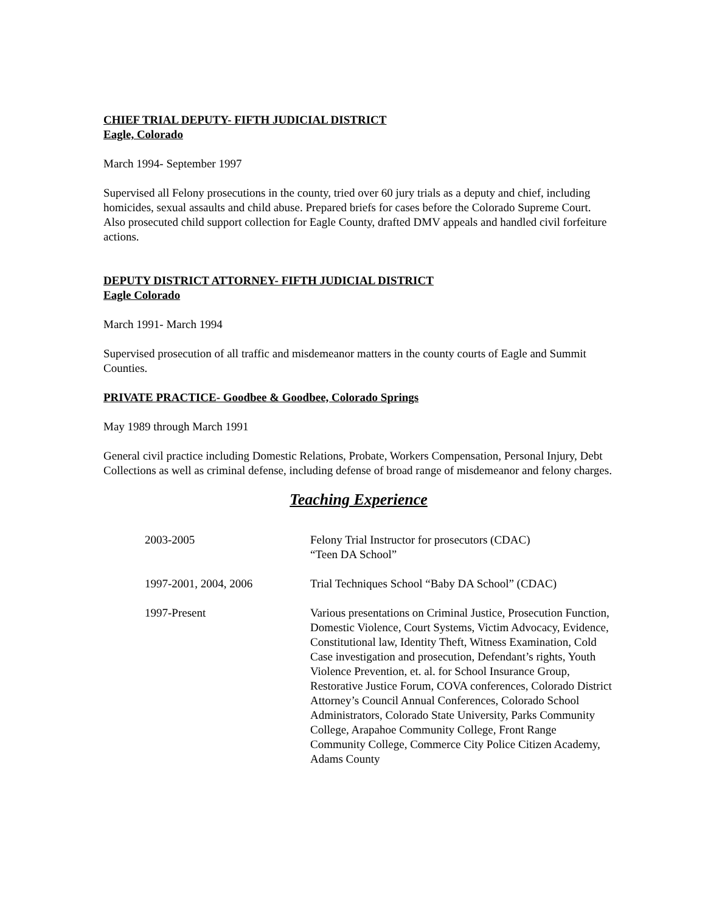CHIEF TRIAL DEPUTY- FIFTH JUDICIAL DISTRICT
Eagle, Colorado
March 1994- September 1997
Supervised all Felony prosecutions in the county, tried over 60 jury trials as a deputy and chief, including homicides, sexual assaults and child abuse. Prepared briefs for cases before the Colorado Supreme Court. Also prosecuted child support collection for Eagle County, drafted DMV appeals and handled civil forfeiture actions.
DEPUTY DISTRICT ATTORNEY- FIFTH JUDICIAL DISTRICT
Eagle Colorado
March 1991- March 1994
Supervised prosecution of all traffic and misdemeanor matters in the county courts of Eagle and Summit Counties.
PRIVATE PRACTICE- Goodbee & Goodbee, Colorado Springs
May 1989 through March 1991
General civil practice including Domestic Relations, Probate, Workers Compensation, Personal Injury, Debt Collections as well as criminal defense, including defense of broad range of misdemeanor and felony charges.
Teaching Experience
| 2003-2005 | Felony Trial Instructor for prosecutors (CDAC) “Teen DA School” |
| 1997-2001, 2004, 2006 | Trial Techniques School “Baby DA School” (CDAC) |
| 1997-Present | Various presentations on Criminal Justice, Prosecution Function, Domestic Violence, Court Systems, Victim Advocacy, Evidence, Constitutional law, Identity Theft, Witness Examination, Cold Case investigation and prosecution, Defendant’s rights, Youth Violence Prevention, et. al. for School Insurance Group, Restorative Justice Forum, COVA conferences, Colorado District Attorney’s Council Annual Conferences, Colorado School Administrators, Colorado State University, Parks Community College, Arapahoe Community College, Front Range Community College, Commerce City Police Citizen Academy, Adams County |